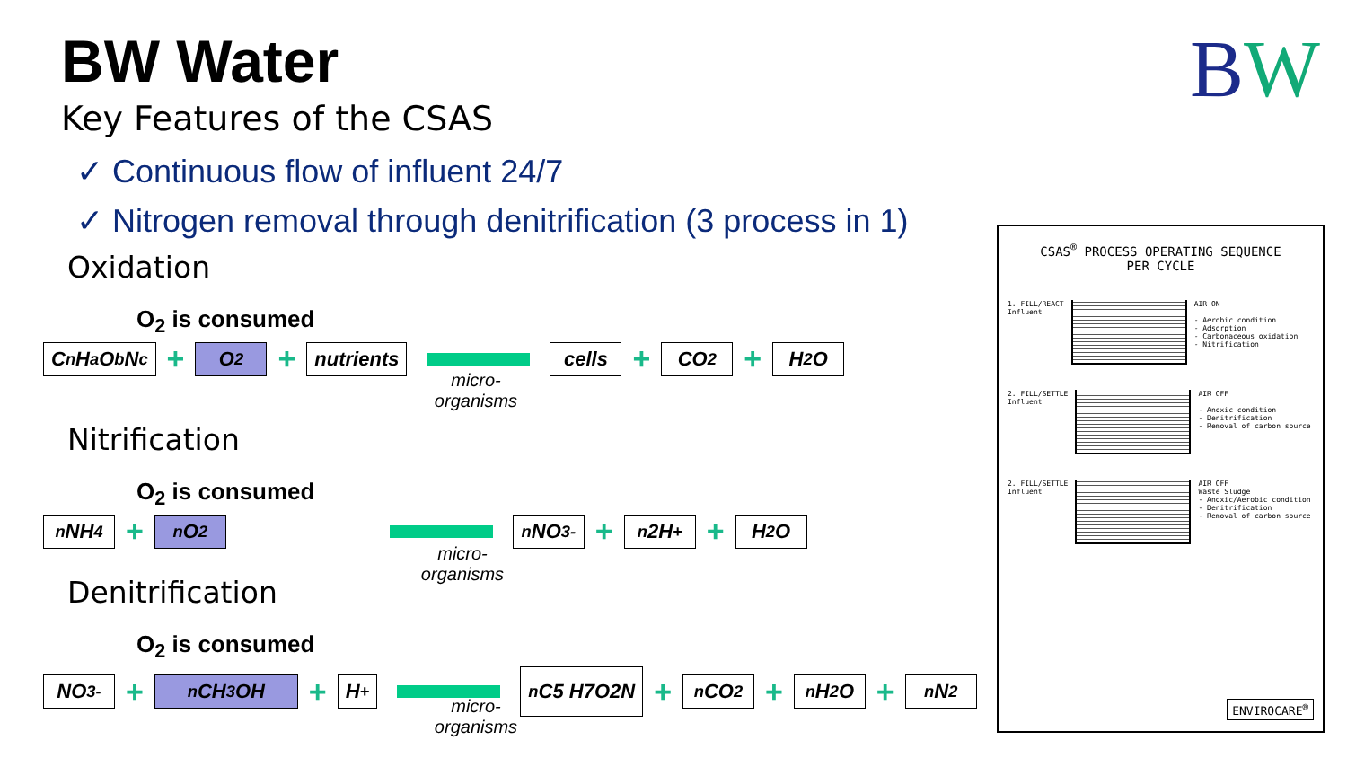BW Water
Key Features of the CSAS
✓ Continuous flow of influent 24/7
✓ Nitrogen removal through denitrification (3 process in 1)
BW
Oxidation
O<sub>2</sub> is consumed
C<sub>n</sub>H<sub>a</sub>O<sub>b</sub>N<sub>c</sub>
+
O<sub>2</sub>
+
nutrients cells
+
CO<sub>2</sub>
+
H<sub>2</sub>O
micro-
organisms
Nitrification
O<sub>2</sub> is consumed
<sub>n</sub>NH<sub>4</sub>
+
<sub>n</sub>O<sub>2</sub> <sub>n</sub>NO<sub>3</sub><sup>-</sup>
+
<sub>n</sub>2H<sup>+</sup>
+
H<sub>2</sub>O
micro-
organisms
Denitrification
O<sub>2</sub> is consumed
NO<sub>3</sub><sup>-</sup>
+
<sub>n</sub>CH<sub>3</sub>OH
+
H<sup>+</sup>
<sub>n</sub>C5 H7O2N
+
<sub>n</sub>CO<sub>2</sub>
+
<sub>n</sub>H<sub>2</sub>O
+
<sub>n</sub>N<sub>2</sub>
micro-
organisms
CSAS<sup>®</sup> PROCESS OPERATING SEQUENCE
PER CYCLE
1. FILL/REACT
Influent
AIR ON
- Aerobic condition
- Adsorption
- Carbonaceous oxidation
- Nitrification
2. FILL/SETTLE
Influent
AIR OFF
- Anoxic condition
- Denitrification
- Removal of carbon source
2. FILL/SETTLE
Influent
AIR OFF
Waste Sludge
- Anoxic/Aerobic condition
- Denitrification
- Removal of carbon source
ENVIROCARE<sup>®</sup>